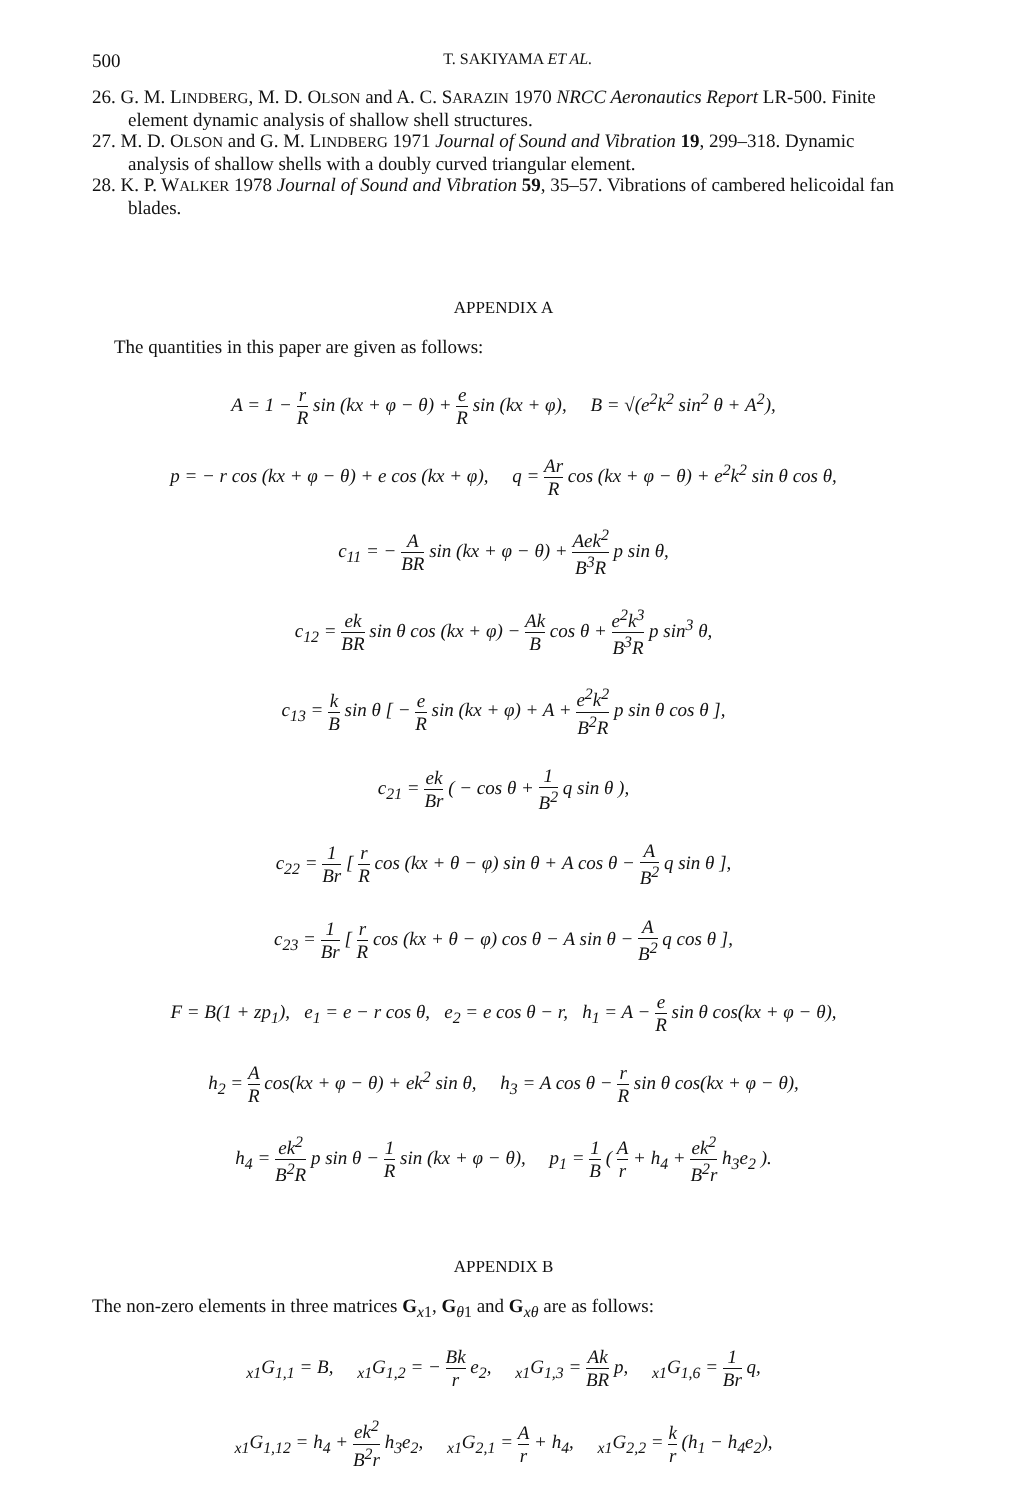500 T. SAKIYAMA ET AL.
26. G. M. LINDBERG, M. D. OLSON and A. C. SARAZIN 1970 NRCC Aeronautics Report LR-500. Finite element dynamic analysis of shallow shell structures.
27. M. D. OLSON and G. M. LINDBERG 1971 Journal of Sound and Vibration 19, 299–318. Dynamic analysis of shallow shells with a doubly curved triangular element.
28. K. P. WALKER 1978 Journal of Sound and Vibration 59, 35–57. Vibrations of cambered helicoidal fan blades.
APPENDIX A
The quantities in this paper are given as follows:
A = 1 − r R sin (kx + φ − θ) + e R sin (kx + φ), B = √(e<sup>2</sup>k<sup>2</sup> sin<sup>2</sup> θ + A<sup>2</sup>),
p = − r cos (kx + φ − θ) + e cos (kx + φ), q = Ar R cos (kx + φ − θ) + e<sup>2</sup>k<sup>2</sup> sin θ cos θ,
c<sub>11</sub> = − A BR sin (kx + φ − θ) + Aek<sup>2</sup> B<sup>3</sup>R p sin θ,
c<sub>12</sub> = ek BR sin θ cos (kx + φ) − Ak B cos θ + e<sup>2</sup>k<sup>3</sup> B<sup>3</sup>R p sin<sup>3</sup> θ,
c<sub>13</sub> = k B sin θ [ − e R sin (kx + φ) + A + e<sup>2</sup>k<sup>2</sup> B<sup>2</sup>R p sin θ cos θ ],
c<sub>21</sub> = ek Br ( − cos θ + 1 B<sup>2</sup> q sin θ ),
c<sub>22</sub> = 1 Br [ r R cos (kx + θ − φ) sin θ + A cos θ − A B<sup>2</sup> q sin θ ],
c<sub>23</sub> = 1 Br [ r R cos (kx + θ − φ) cos θ − A sin θ − A B<sup>2</sup> q cos θ ],
F = B(1 + zp<sub>1</sub>), e<sub>1</sub> = e − r cos θ, e<sub>2</sub> = e cos θ − r, h<sub>1</sub> = A − e R sin θ cos(kx + φ − θ),
h<sub>2</sub> = A R cos(kx + φ − θ) + ek<sup>2</sup> sin θ, h<sub>3</sub> = A cos θ − r R sin θ cos(kx + φ − θ),
h<sub>4</sub> = ek<sup>2</sup> B<sup>2</sup>R p sin θ − 1 R sin (kx + φ − θ), p<sub>1</sub> = 1 B ( A r + h<sub>4</sub> + ek<sup>2</sup> B<sup>2</sup>r h<sub>3</sub>e<sub>2</sub> ).
APPENDIX B
The non-zero elements in three matrices G<sub>x1</sub>, G<sub>θ1</sub> and G<sub>xθ</sub> are as follows:
<sub>x1</sub>G<sub>1,1</sub> = B, <sub>x1</sub>G<sub>1,2</sub> = − Bk r e<sub>2</sub>, <sub>x1</sub>G<sub>1,3</sub> = Ak BR p, <sub>x1</sub>G<sub>1,6</sub> = 1 Br q,
<sub>x1</sub>G<sub>1,12</sub> = h<sub>4</sub> + ek<sup>2</sup> B<sup>2</sup>r h<sub>3</sub>e<sub>2</sub>, <sub>x1</sub>G<sub>2,1</sub> = A r + h<sub>4</sub>, <sub>x1</sub>G<sub>2,2</sub> = k r (h<sub>1</sub> − h<sub>4</sub>e<sub>2</sub>),